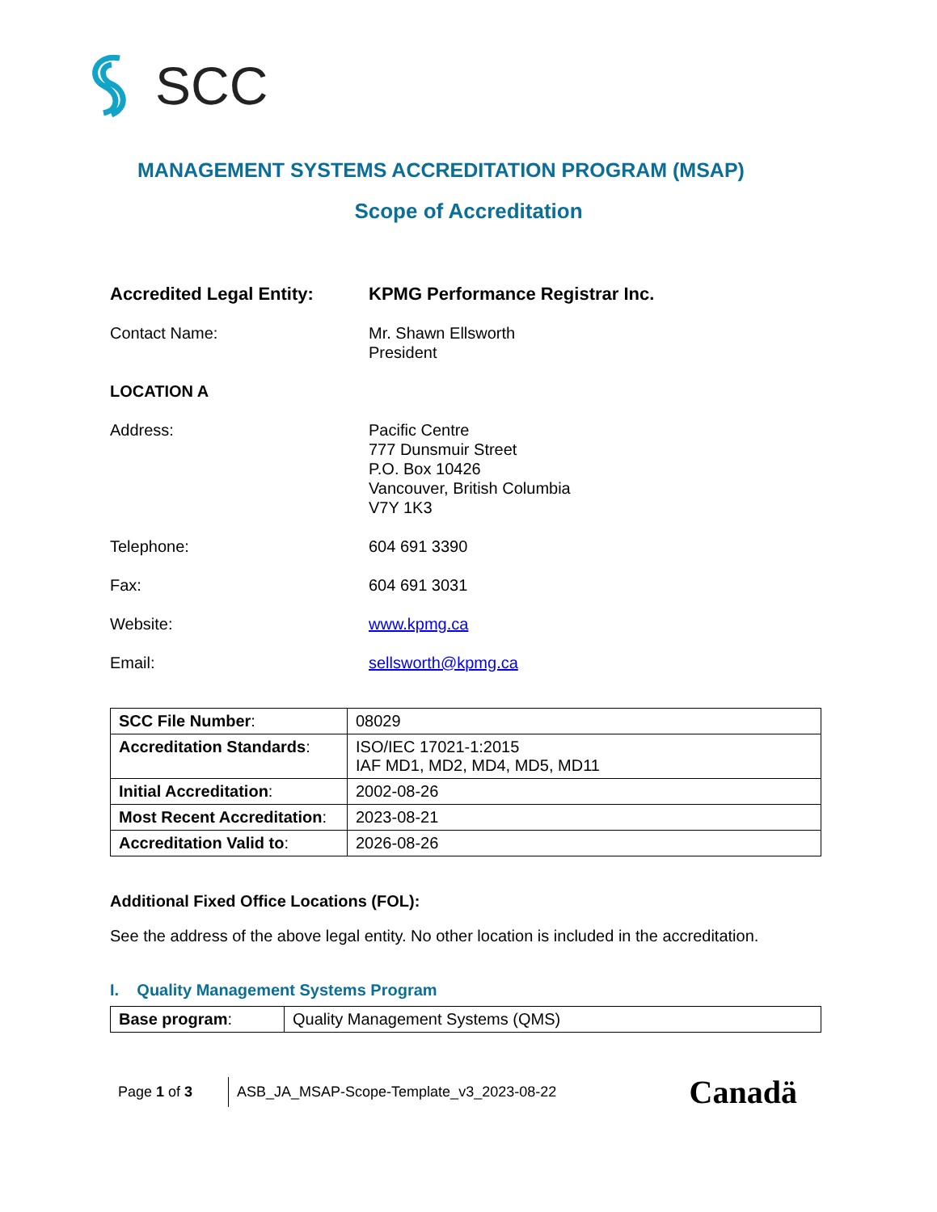SCC
MANAGEMENT SYSTEMS ACCREDITATION PROGRAM (MSAP)
Scope of Accreditation
Accredited Legal Entity: KPMG Performance Registrar Inc.
Contact Name: Mr. Shawn Ellsworth
President
LOCATION A
Address: Pacific Centre
777 Dunsmuir Street
P.O. Box 10426
Vancouver, British Columbia
V7Y 1K3
Telephone: 604 691 3390
Fax: 604 691 3031
Website: www.kpmg.ca
Email: sellsworth@kpmg.ca
| SCC File Number : | 08029 |
| Accreditation Standards : | ISO/IEC 17021-1:2015 IAF MD1, MD2, MD4, MD5, MD11 |
| Initial Accreditation : | 2002-08-26 |
| Most Recent Accreditation : | 2023-08-21 |
| Accreditation Valid to : | 2026-08-26 |
Additional Fixed Office Locations (FOL):
See the address of the above legal entity. No other location is included in the accreditation.
I. Quality Management Systems Program
| Base program : | Quality Management Systems (QMS) |
Page 1 of 3 ASB_JA_MSAP-Scope-Template_v3_2023-08-22 Canadä